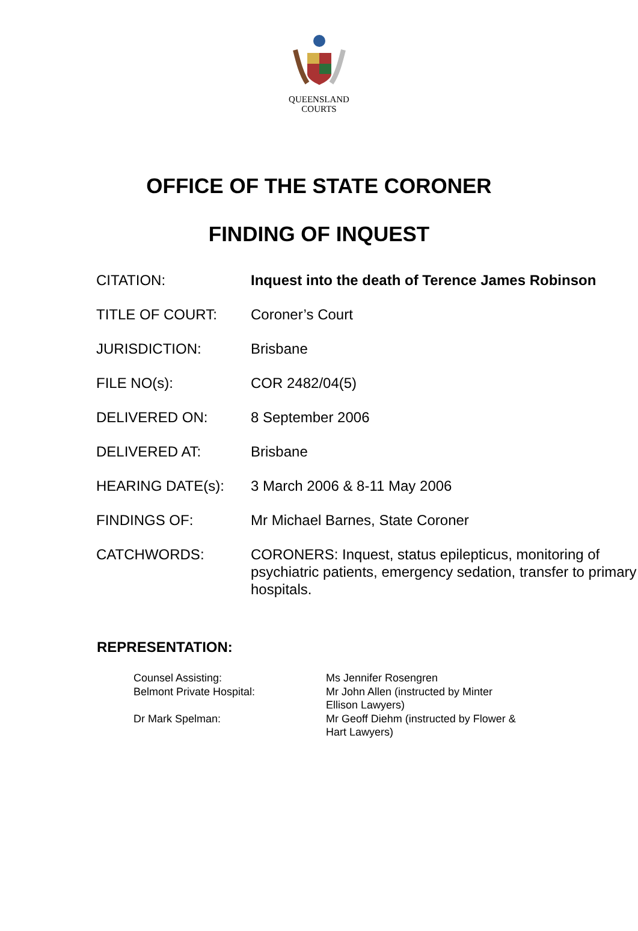QUEENSLAND
COURTS
OFFICE OF THE STATE CORONER
FINDING OF INQUEST
| CITATION: | Inquest into the death of Terence James Robinson |
| TITLE OF COURT: | Coroner’s Court |
| JURISDICTION: | Brisbane |
| FILE NO(s): | COR 2482/04(5) |
| DELIVERED ON: | 8 September 2006 |
| DELIVERED AT: | Brisbane |
| HEARING DATE(s): | 3 March 2006 & 8-11 May 2006 |
| FINDINGS OF: | Mr Michael Barnes, State Coroner |
| CATCHWORDS: | CORONERS: Inquest, status epilepticus, monitoring of psychiatric patients, emergency sedation, transfer to primary hospitals. |
REPRESENTATION:
| Counsel Assisting: | Ms Jennifer Rosengren |
| Belmont Private Hospital: | Mr John Allen (instructed by Minter Ellison Lawyers) |
| Dr Mark Spelman: | Mr Geoff Diehm (instructed by Flower & Hart Lawyers) |